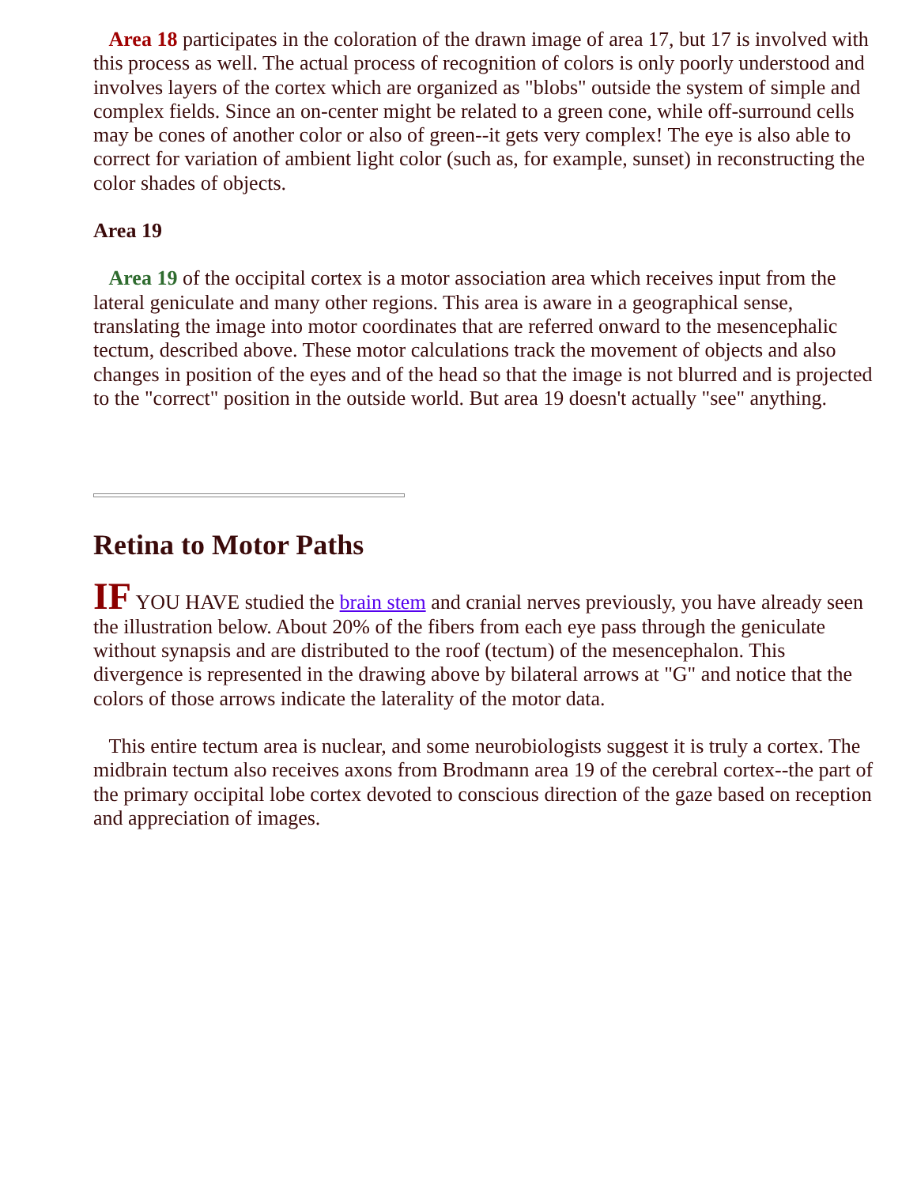Area 18 participates in the coloration of the drawn image of area 17, but 17 is involved with this process as well. The actual process of recognition of colors is only poorly understood and involves layers of the cortex which are organized as "blobs" outside the system of simple and complex fields. Since an on-center might be related to a green cone, while off-surround cells may be cones of another color or also of green--it gets very complex! The eye is also able to correct for variation of ambient light color (such as, for example, sunset) in reconstructing the color shades of objects.
Area 19
Area 19 of the occipital cortex is a motor association area which receives input from the lateral geniculate and many other regions. This area is aware in a geographical sense, translating the image into motor coordinates that are referred onward to the mesencephalic tectum, described above. These motor calculations track the movement of objects and also changes in position of the eyes and of the head so that the image is not blurred and is projected to the "correct" position in the outside world. But area 19 doesn't actually "see" anything.
Retina to Motor Paths
IF YOU HAVE studied the brain stem and cranial nerves previously, you have already seen the illustration below. About 20% of the fibers from each eye pass through the geniculate without synapsis and are distributed to the roof (tectum) of the mesencephalon. This divergence is represented in the drawing above by bilateral arrows at "G" and notice that the colors of those arrows indicate the laterality of the motor data.
This entire tectum area is nuclear, and some neurobiologists suggest it is truly a cortex. The midbrain tectum also receives axons from Brodmann area 19 of the cerebral cortex--the part of the primary occipital lobe cortex devoted to conscious direction of the gaze based on reception and appreciation of images.